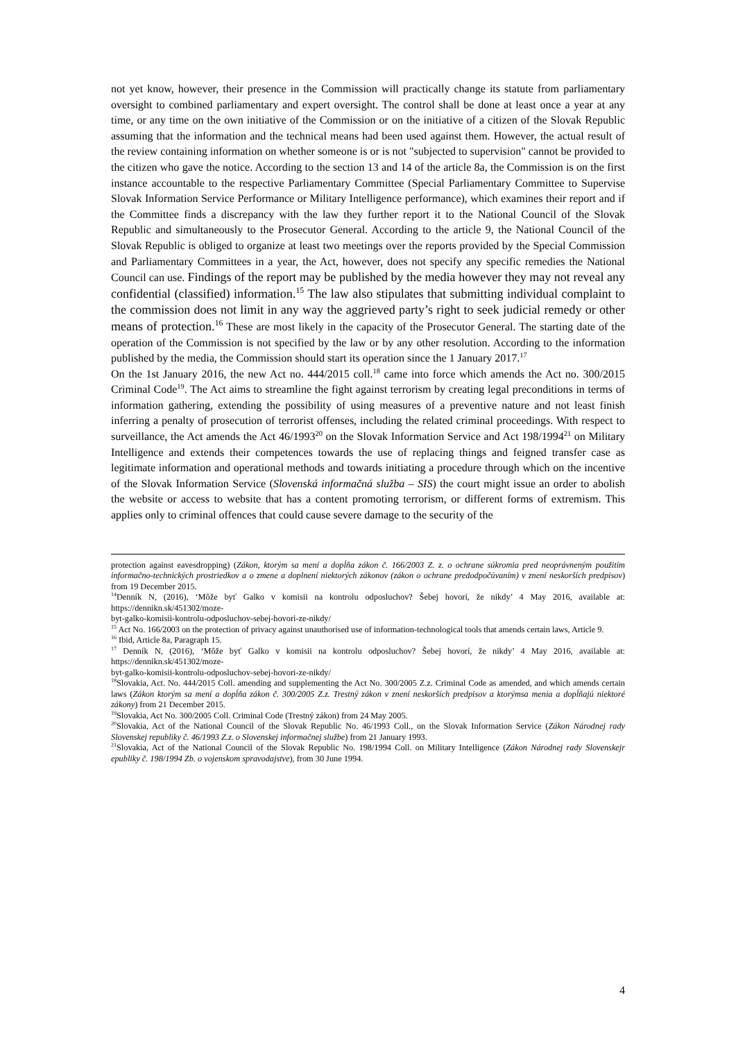not yet know, however, their presence in the Commission will practically change its statute from parliamentary oversight to combined parliamentary and expert oversight. The control shall be done at least once a year at any time, or any time on the own initiative of the Commission or on the initiative of a citizen of the Slovak Republic assuming that the information and the technical means had been used against them. However, the actual result of the review containing information on whether someone is or is not "subjected to supervision" cannot be provided to the citizen who gave the notice. According to the section 13 and 14 of the article 8a, the Commission is on the first instance accountable to the respective Parliamentary Committee (Special Parliamentary Committee to Supervise Slovak Information Service Performance or Military Intelligence performance), which examines their report and if the Committee finds a discrepancy with the law they further report it to the National Council of the Slovak Republic and simultaneously to the Prosecutor General. According to the article 9, the National Council of the Slovak Republic is obliged to organize at least two meetings over the reports provided by the Special Commission and Parliamentary Committees in a year, the Act, however, does not specify any specific remedies the National Council can use. Findings of the report may be published by the media however they may not reveal any confidential (classified) information.<sup>15</sup> The law also stipulates that submitting individual complaint to the commission does not limit in any way the aggrieved party’s right to seek judicial remedy or other means of protection.<sup>16</sup> These are most likely in the capacity of the Prosecutor General. The starting date of the operation of the Commission is not specified by the law or by any other resolution. According to the information published by the media, the Commission should start its operation since the 1 January 2017.<sup>17</sup>
On the 1st January 2016, the new Act no. 444/2015 coll.<sup>18</sup> came into force which amends the Act no. 300/2015 Criminal Code<sup>19</sup>. The Act aims to streamline the fight against terrorism by creating legal preconditions in terms of information gathering, extending the possibility of using measures of a preventive nature and not least finish inferring a penalty of prosecution of terrorist offenses, including the related criminal proceedings. With respect to surveillance, the Act amends the Act 46/1993<sup>20</sup> on the Slovak Information Service and Act 198/1994<sup>21</sup> on Military Intelligence and extends their competences towards the use of replacing things and feigned transfer case as legitimate information and operational methods and towards initiating a procedure through which on the incentive of the Slovak Information Service (Slovenská informačná služba – SIS) the court might issue an order to abolish the website or access to website that has a content promoting terrorism, or different forms of extremism. This applies only to criminal offences that could cause severe damage to the security of the
protection against eavesdropping) (Zákon, ktorým sa mení a dopĺňa zákon č. 166/2003 Z. z. o ochrane súkromia pred neoprávneným použitím informačno-technických prostriedkov a o zmene a doplnení niektorých zákonov (zákon o ochrane predodpočúvaním) v znení neskorších predpisov) from 19 December 2015.
<sup>14</sup> Denník N, (2016), ‘Môže byť Galko v komisii na kontrolu odposluchov? Šebej hovorí, že nikdy’ 4 May 2016, available at: https://dennikn.sk/451302/moze-
byt-galko-komisii-kontrolu-odposluchov-sebej-hovori-ze-nikdy/
<sup>15</sup> Act No. 166/2003 on the protection of privacy against unauthorised use of information-technological tools that amends certain laws, Article 9.
<sup>16</sup> Ibid, Article 8a, Paragraph 15.
<sup>17</sup> Denník N, (2016), ‘Môže byť Galko v komisii na kontrolu odposluchov? Šebej hovorí, že nikdy’ 4 May 2016, available at: https://dennikn.sk/451302/moze-
byt-galko-komisii-kontrolu-odposluchov-sebej-hovori-ze-nikdy/
<sup>18</sup> Slovakia, Act. No. 444/2015 Coll. amending and supplementing the Act No. 300/2005 Z.z. Criminal Code as amended, and which amends certain laws (Zákon ktorým sa mení a dopĺňa zákon č. 300/2005 Z.z. Trestný zákon v znení neskorších predpisov a ktorýmsa menia a dopĺňajú niektoré zákony) from 21 December 2015.
<sup>19</sup> Slovakia, Act No. 300/2005 Coll. Criminal Code (Trestný zákon) from 24 May 2005.
<sup>20</sup> Slovakia, Act of the National Council of the Slovak Republic No. 46/1993 Coll., on the Slovak Information Service (Zákon Národnej rady Slovenskej republiky č. 46/1993 Z.z. o Slovenskej informačnej službe) from 21 January 1993.
<sup>21</sup> Slovakia, Act of the National Council of the Slovak Republic No. 198/1994 Coll. on Military Intelligence (Zákon Národnej rady Slovenskejr epubliky č. 198/1994 Zb. o vojenskom spravodajstve), from 30 June 1994.
4